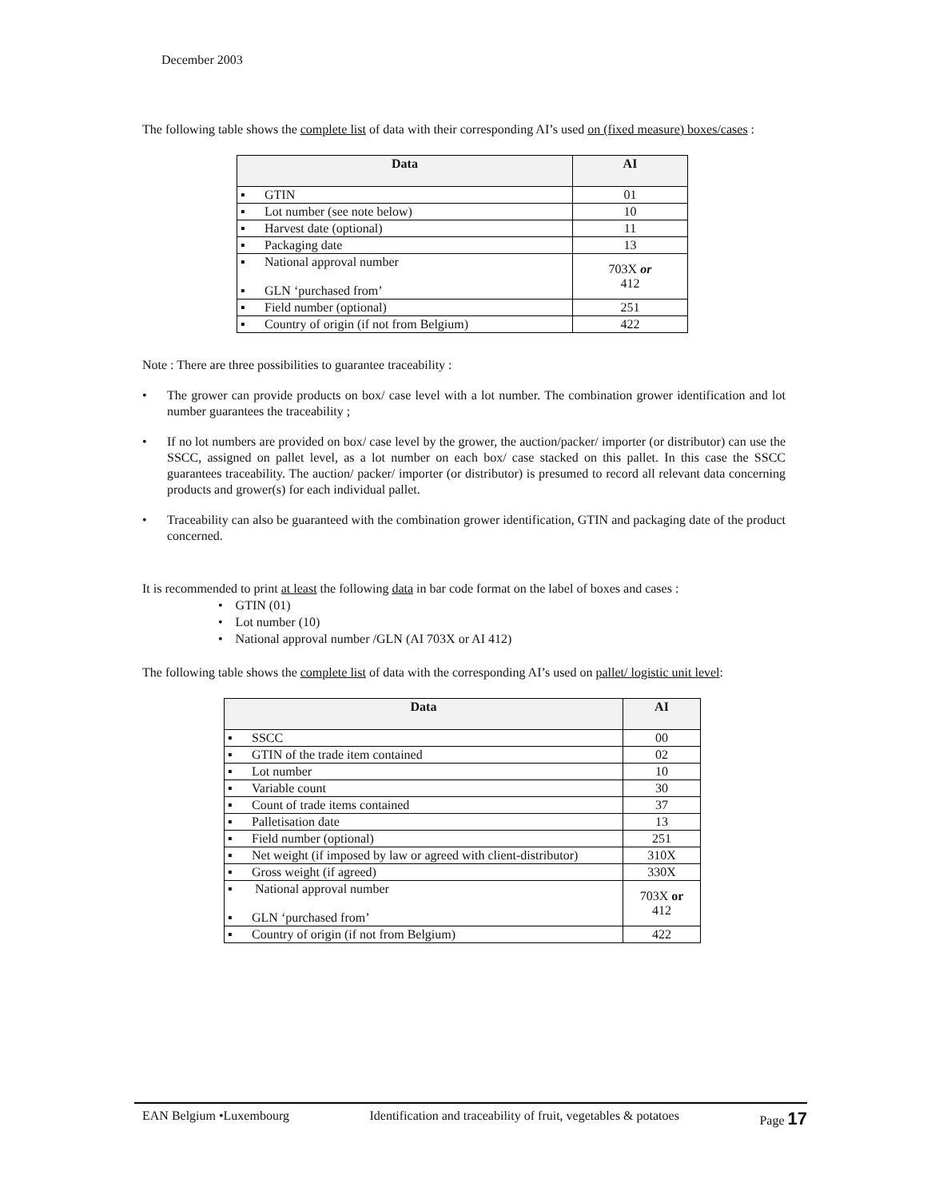December 2003
The following table shows the complete list of data with their corresponding AI’s used on (fixed measure) boxes/cases :
| Data | AI |
| --- | --- |
| ▪ GTIN | 01 |
| ▪ Lot number (see note below) | 10 |
| ▪ Harvest date (optional) | 11 |
| ▪ Packaging date | 13 |
| ▪ National approval number ▪ GLN ‘purchased from’ | 703X or 412 |
| ▪ Field number (optional) | 251 |
| ▪ Country of origin (if not from Belgium) | 422 |
Note : There are three possibilities to guarantee traceability :
• The grower can provide products on box/ case level with a lot number. The combination grower identification and lot number guarantees the traceability ;
• If no lot numbers are provided on box/ case level by the grower, the auction/packer/ importer (or distributor) can use the SSCC, assigned on pallet level, as a lot number on each box/ case stacked on this pallet. In this case the SSCC guarantees traceability. The auction/ packer/ importer (or distributor) is presumed to record all relevant data concerning products and grower(s) for each individual pallet.
• Traceability can also be guaranteed with the combination grower identification, GTIN and packaging date of the product concerned.
It is recommended to print at least the following data in bar code format on the label of boxes and cases :
• GTIN (01)
• Lot number (10)
• National approval number /GLN (AI 703X or AI 412)
The following table shows the complete list of data with the corresponding AI’s used on pallet/ logistic unit level:
| Data | AI |
| --- | --- |
| ▪ SSCC | 00 |
| ▪ GTIN of the trade item contained | 02 |
| ▪ Lot number | 10 |
| ▪ Variable count | 30 |
| ▪ Count of trade items contained | 37 |
| ▪ Palletisation date | 13 |
| ▪ Field number (optional) | 251 |
| ▪ Net weight (if imposed by law or agreed with client-distributor) | 310X |
| ▪ Gross weight (if agreed) | 330X |
| ▪ National approval number ▪ GLN ‘purchased from’ | 703X or 412 |
| ▪ Country of origin (if not from Belgium) | 422 |
EAN Belgium •Luxembourg Identification and traceability of fruit, vegetables & potatoes Page 17